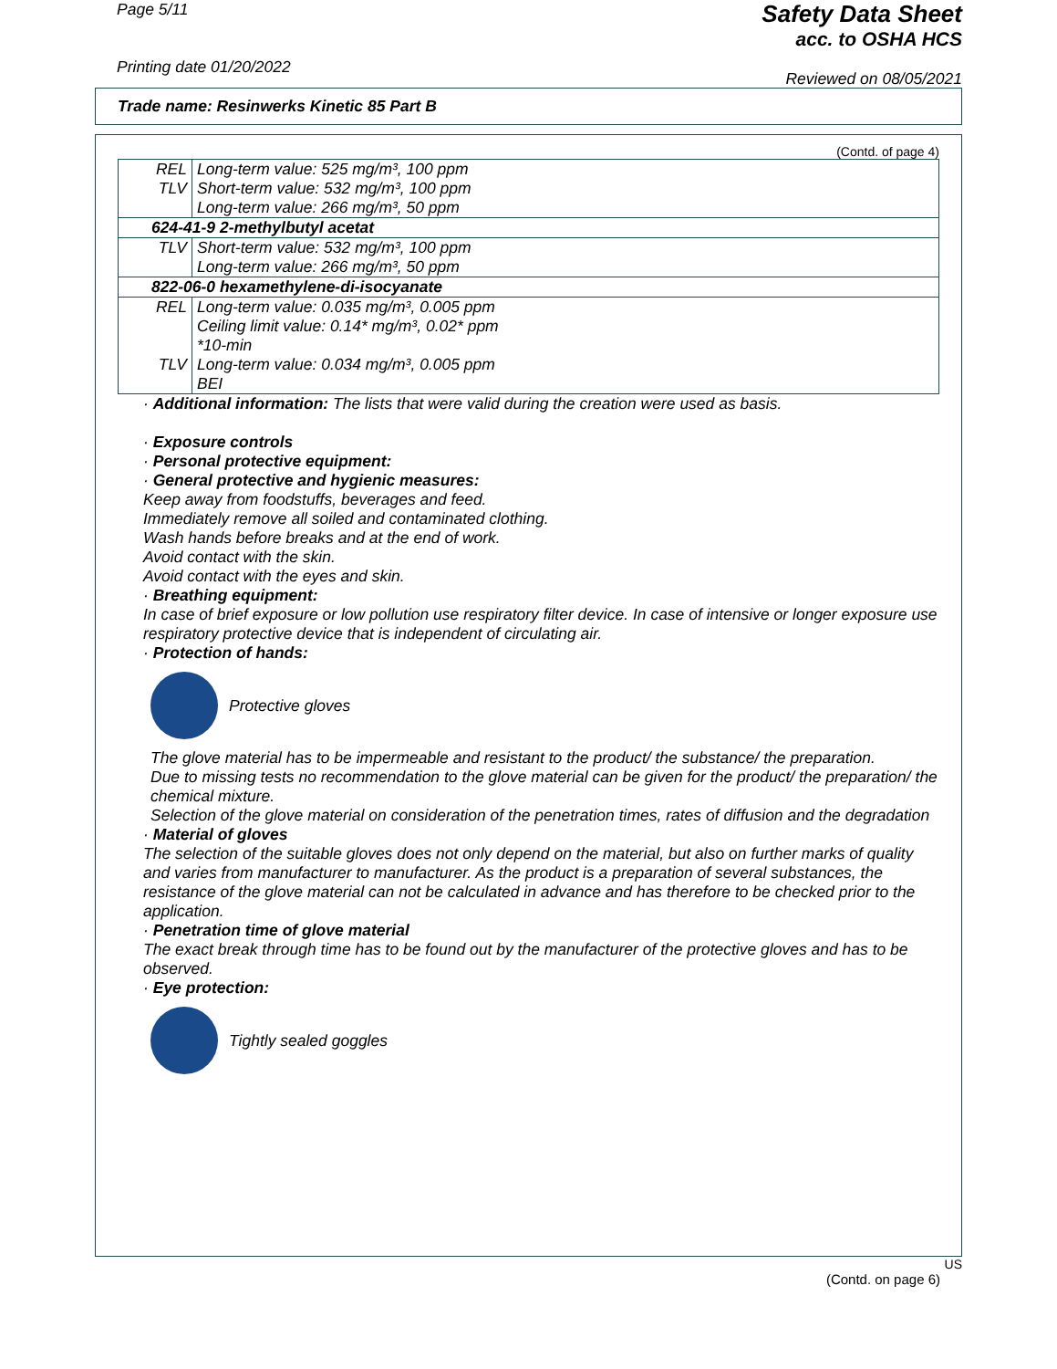Page 5/11
Printing date 01/20/2022
Safety Data Sheet
acc. to OSHA HCS
Reviewed on 08/05/2021
Trade name: Resinwerks Kinetic 85 Part B
(Contd. of page 4)
| REL | Long-term value: 525 mg/m³, 100 ppm |
| TLV | Short-term value: 532 mg/m³, 100 ppm Long-term value: 266 mg/m³, 50 ppm |
| 624-41-9 2-methylbutyl acetat | |
| TLV | Short-term value: 532 mg/m³, 100 ppm Long-term value: 266 mg/m³, 50 ppm |
| 822-06-0 hexamethylene-di-isocyanate | |
| REL | Long-term value: 0.035 mg/m³, 0.005 ppm Ceiling limit value: 0.14* mg/m³, 0.02* ppm *10-min |
| TLV | Long-term value: 0.034 mg/m³, 0.005 ppm BEI |
· Additional information: The lists that were valid during the creation were used as basis.
· Exposure controls
· Personal protective equipment:
· General protective and hygienic measures:
Keep away from foodstuffs, beverages and feed.
Immediately remove all soiled and contaminated clothing.
Wash hands before breaks and at the end of work.
Avoid contact with the skin.
Avoid contact with the eyes and skin.
· Breathing equipment:
In case of brief exposure or low pollution use respiratory filter device. In case of intensive or longer exposure use respiratory protective device that is independent of circulating air.
· Protection of hands:
Protective gloves
The glove material has to be impermeable and resistant to the product/ the substance/ the preparation.
Due to missing tests no recommendation to the glove material can be given for the product/ the preparation/ the chemical mixture.
Selection of the glove material on consideration of the penetration times, rates of diffusion and the degradation
· Material of gloves
The selection of the suitable gloves does not only depend on the material, but also on further marks of quality and varies from manufacturer to manufacturer. As the product is a preparation of several substances, the resistance of the glove material can not be calculated in advance and has therefore to be checked prior to the application.
· Penetration time of glove material
The exact break through time has to be found out by the manufacturer of the protective gloves and has to be observed.
· Eye protection:
Tightly sealed goggles
US
(Contd. on page 6)